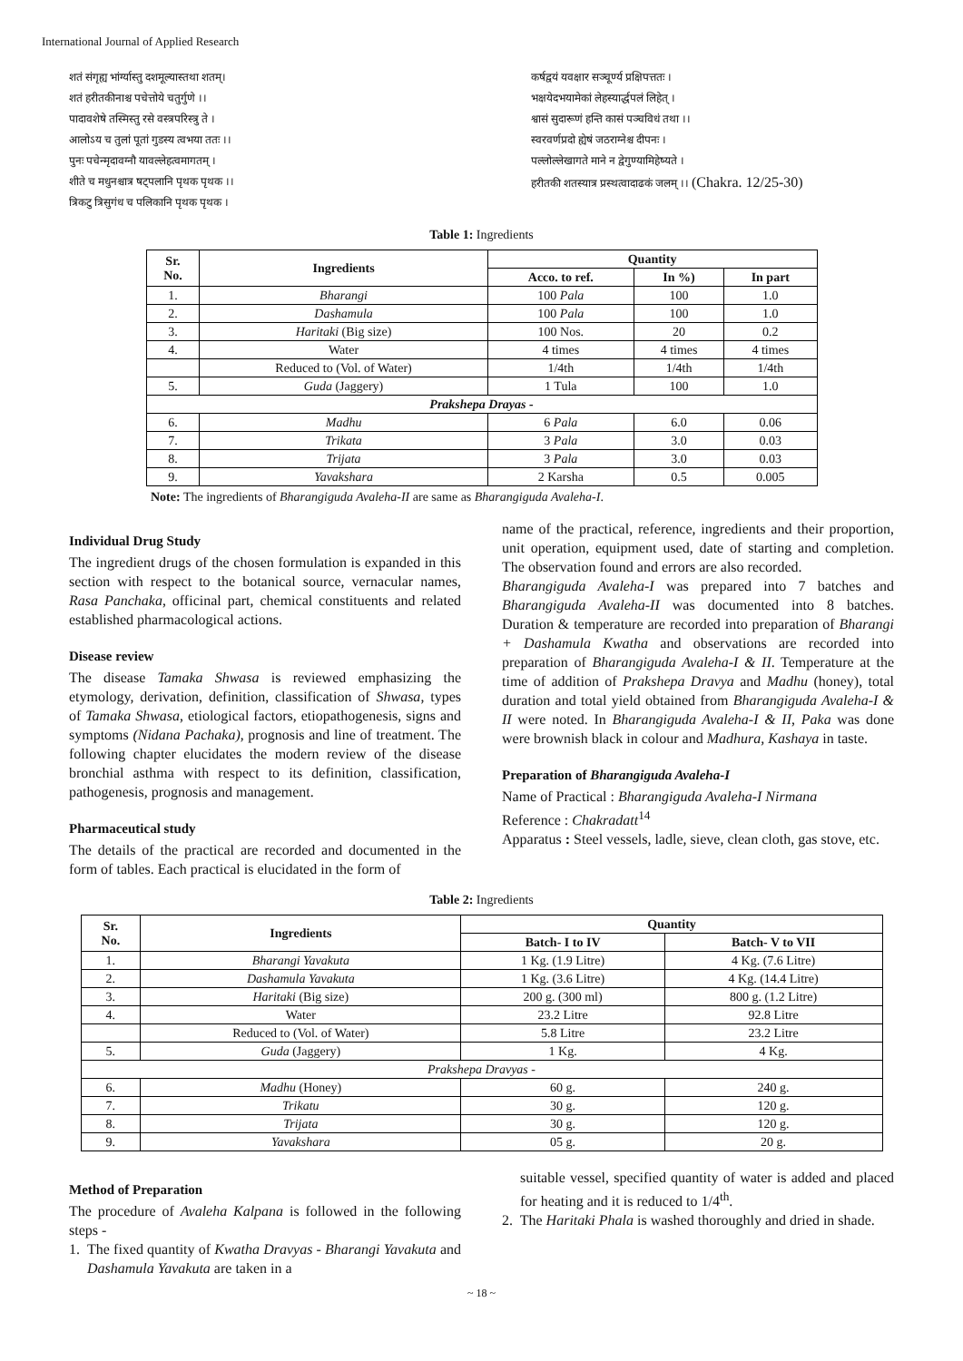International Journal of Applied Research
शतं संगृह्य भांर्ग्यास्तु दशमूल्यास्तथा शतम्।
शतं हरीतकीनाश्च पचेत्तोये चतुर्गुणे ।।
पादावशेषे तस्मिस्तु रसे वस्त्रपरिस्त्रु ते ।
आलोऽय च तुलां पूतां गुडस्य त्वभया ततः ।।
पुनः पचेन्मृदावग्नौ यावल्लेहत्वमागतम् ।
शीते च मधुनश्चात्र षट्पलानि पृथक पृथक ।।
त्रिकटु त्रिसुगंध च पलिकानि पृथक पृथक ।
कर्षद्वयं यवक्षार सञ्चूर्ण्य प्रक्षिपत्ततः ।
भक्षयेदभयामेकां लेहस्यार्द्धपलं लिहेत् ।
श्वासं सुदारूणं हन्ति कासं पञ्चविधं तथा ।।
स्वरवर्णप्रदो ह्येषं जठराग्नेश्च दीपनः ।
पल्लोल्लेखागते माने न द्वेगुण्यामिहेष्यते ।
हरीतकी शतस्यात्र प्रस्थत्वादाढकं जलम् ।। (Chakra. 12/25-30)
Table 1: Ingredients
| Sr. No. | Ingredients | Quantity | | |
| --- | --- | --- | --- | --- |
| | | Acco. to ref. | In %) | In part |
| 1. | Bharangi | 100 Pala | 100 | 1.0 |
| 2. | Dashamula | 100 Pala | 100 | 1.0 |
| 3. | Haritaki (Big size) | 100 Nos. | 20 | 0.2 |
| 4. | Water | 4 times | 4 times | 4 times |
| | Reduced to (Vol. of Water) | 1/4th | 1/4th | 1/4th |
| 5. | Guda (Jaggery) | 1 Tula | 100 | 1.0 |
| Prakshepa Drayas - | | | | |
| 6. | Madhu | 6 Pala | 6.0 | 0.06 |
| 7. | Trikata | 3 Pala | 3.0 | 0.03 |
| 8. | Trijata | 3 Pala | 3.0 | 0.03 |
| 9. | Yavakshara | 2 Karsha | 0.5 | 0.005 |
Note: The ingredients of Bharangiguda Avaleha-II are same as Bharangiguda Avaleha-I.
Individual Drug Study
The ingredient drugs of the chosen formulation is expanded in this section with respect to the botanical source, vernacular names, Rasa Panchaka, officinal part, chemical constituents and related established pharmacological actions.
Disease review
The disease Tamaka Shwasa is reviewed emphasizing the etymology, derivation, definition, classification of Shwasa, types of Tamaka Shwasa, etiological factors, etiopathogenesis, signs and symptoms (Nidana Pachaka), prognosis and line of treatment. The following chapter elucidates the modern review of the disease bronchial asthma with respect to its definition, classification, pathogenesis, prognosis and management.
Pharmaceutical study
The details of the practical are recorded and documented in the form of tables. Each practical is elucidated in the form of
name of the practical, reference, ingredients and their proportion, unit operation, equipment used, date of starting and completion. The observation found and errors are also recorded.
Bharangiguda Avaleha-I was prepared into 7 batches and Bharangiguda Avaleha-II was documented into 8 batches. Duration & temperature are recorded into preparation of Bharangi + Dashamula Kwatha and observations are recorded into preparation of Bharangiguda Avaleha-I & II. Temperature at the time of addition of Prakshepa Dravya and Madhu (honey), total duration and total yield obtained from Bharangiguda Avaleha-I & II were noted. In Bharangiguda Avaleha-I & II, Paka was done were brownish black in colour and Madhura, Kashaya in taste.
Preparation of Bharangiguda Avaleha-I
Name of Practical : Bharangiguda Avaleha-I Nirmana
Reference : Chakradatt<sup>14</sup>
Apparatus : Steel vessels, ladle, sieve, clean cloth, gas stove, etc.
Table 2: Ingredients
| Sr. No. | Ingredients | Quantity | |
| --- | --- | --- | --- |
| | | Batch- I to IV | Batch- V to VII |
| 1. | Bharangi Yavakuta | 1 Kg. (1.9 Litre) | 4 Kg. (7.6 Litre) |
| 2. | Dashamula Yavakuta | 1 Kg. (3.6 Litre) | 4 Kg. (14.4 Litre) |
| 3. | Haritaki (Big size) | 200 g. (300 ml) | 800 g. (1.2 Litre) |
| 4. | Water | 23.2 Litre | 92.8 Litre |
| | Reduced to (Vol. of Water) | 5.8 Litre | 23.2 Litre |
| 5. | Guda (Jaggery) | 1 Kg. | 4 Kg. |
| Prakshepa Dravyas - | | | |
| 6. | Madhu (Honey) | 60 g. | 240 g. |
| 7. | Trikatu | 30 g. | 120 g. |
| 8. | Trijata | 30 g. | 120 g. |
| 9. | Yavakshara | 05 g. | 20 g. |
Method of Preparation
The procedure of Avaleha Kalpana is followed in the following steps -
1. The fixed quantity of Kwatha Dravyas - Bharangi Yavakuta and Dashamula Yavakuta are taken in a
suitable vessel, specified quantity of water is added and placed for heating and it is reduced to 1/4<sup>th</sup>.
2. The Haritaki Phala is washed thoroughly and dried in shade.
~ 18 ~